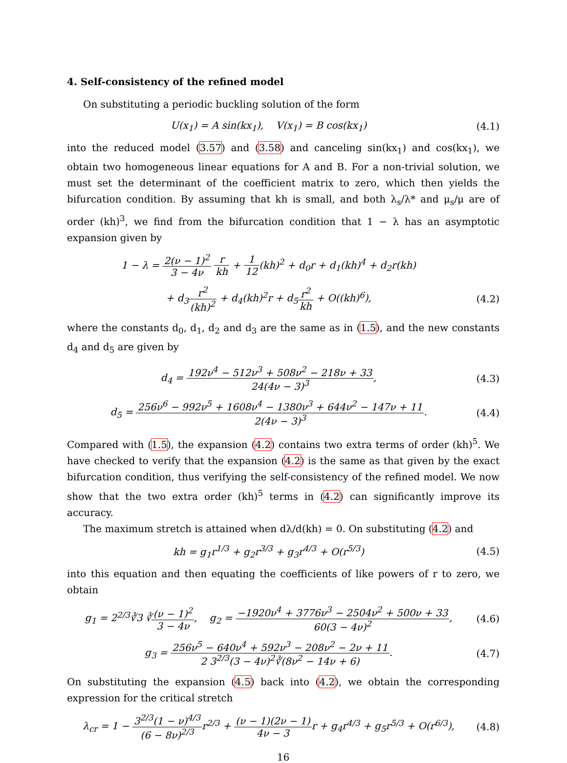4. Self-consistency of the refined model
On substituting a periodic buckling solution of the form
U(x<sub>1</sub>) = A sin(kx<sub>1</sub>), V(x<sub>1</sub>) = B cos(kx<sub>1</sub>)
(4.1)
into the reduced model (3.57) and (3.58) and canceling sin(kx<sub>1</sub>) and cos(kx<sub>1</sub>), we obtain two homogeneous linear equations for A and B. For a non-trivial solution, we must set the determinant of the coefficient matrix to zero, which then yields the bifurcation condition. By assuming that kh is small, and both λ<sub>s</sub>/λ* and μ<sub>s</sub>/μ are of order (kh)<sup>3</sup>, we find from the bifurcation condition that 1 − λ has an asymptotic expansion given by
1 − λ = 2(ν − 1)<sup>2</sup> 3 − 4ν r kh + 1 12(kh)<sup>2</sup> + d<sub>0</sub>r + d<sub>1</sub>(kh)<sup>4</sup> + d<sub>2</sub>r(kh)
+ d<sub>3</sub>r<sup>2</sup> (kh)<sup>2</sup> + d<sub>4</sub>(kh)<sup>2</sup>r + d<sub>5</sub>r<sup>2</sup> kh + O((kh)<sup>6</sup>),
(4.2)
where the constants d<sub>0</sub>, d<sub>1</sub>, d<sub>2</sub> and d<sub>3</sub> are the same as in (1.5), and the new constants d<sub>4</sub> and d<sub>5</sub> are given by
d<sub>4</sub> = 192ν<sup>4</sup> − 512ν<sup>3</sup> + 508ν<sup>2</sup> − 218ν + 33 24(4ν − 3)<sup>3</sup>,
(4.3)
d<sub>5</sub> = 256ν<sup>6</sup> − 992ν<sup>5</sup> + 1608ν<sup>4</sup> − 1380ν<sup>3</sup> + 644ν<sup>2</sup> − 147ν + 11 2(4ν − 3)<sup>3</sup>.
(4.4)
Compared with (1.5), the expansion (4.2) contains two extra terms of order (kh)<sup>5</sup>. We have checked to verify that the expansion (4.2) is the same as that given by the exact bifurcation condition, thus verifying the self-consistency of the refined model. We now show that the two extra order (kh)<sup>5</sup> terms in (4.2) can significantly improve its accuracy.
The maximum stretch is attained when dλ/d(kh) = 0. On substituting (4.2) and
kh = g<sub>1</sub>r<sup>1/3</sup> + g<sub>2</sub>r<sup>3/3</sup> + g<sub>3</sub>r<sup>4/3</sup> + O(r<sup>5/3</sup>)
(4.5)
into this equation and then equating the coefficients of like powers of r to zero, we obtain
g<sub>1</sub> = 2<sup>2/3</sup>∛3 ∛(ν − 1)<sup>2</sup> 3 − 4ν, g<sub>2</sub> = −1920ν<sup>4</sup> + 3776ν<sup>3</sup> − 2504ν<sup>2</sup> + 500ν + 33 60(3 − 4ν)<sup>2</sup>,
(4.6)
g<sub>3</sub> = 256ν<sup>5</sup> − 640ν<sup>4</sup> + 592ν<sup>3</sup> − 208ν<sup>2</sup> − 2ν + 11 2 3<sup>2/3</sup>(3 − 4ν)<sup>2</sup>∛(8ν<sup>2</sup> − 14ν + 6).
(4.7)
On substituting the expansion (4.5) back into (4.2), we obtain the corresponding expression for the critical stretch
λ<sub>cr</sub> = 1 − 3<sup>2/3</sup>(1 − ν)<sup>4/3</sup> (6 − 8ν)<sup>2/3</sup>r<sup>2/3</sup> + (ν − 1)(2ν − 1) 4ν − 3r + g<sub>4</sub>r<sup>4/3</sup> + g<sub>5</sub>r<sup>5/3</sup> + O(r<sup>6/3</sup>),
(4.8)
16